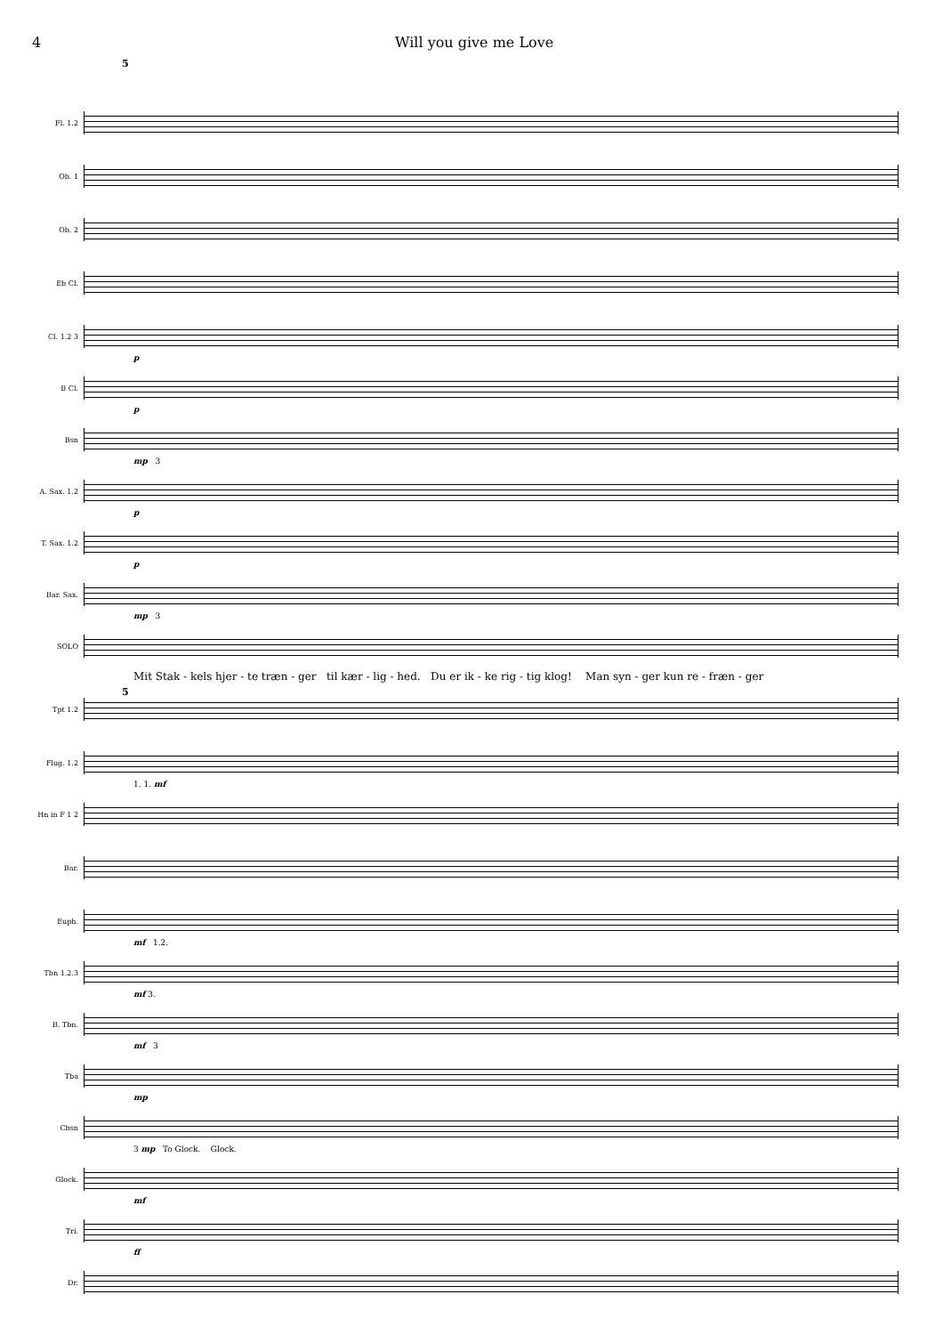4 Will you give me Love
5
Fl. 1.2
Ob. 1
Ob. 2
Eb Cl.
Cl. 1.2 3
p
B Cl.
p
Bsn
mp 3
A. Sax. 1.2
p
T. Sax. 1.2
p
Bar. Sax.
mp 3
SOLO
Mit Stak - kels hjer - te træn - ger til kær - lig - hed. Du er ik - ke rig - tig klog! Man syn - ger kun re - fræn - ger
5
Tpt 1.2
Flug. 1.2
1. 1. mf
Hn in F 1 2
Bar.
Euph.
mf 1.2.
Tbn 1.2.3
mf 3.
B. Tbn.
mf 3
Tba
mp
Cbsn
3 mp To Glock. Glock.
Glock.
mf
Tri.
ff
Dr.